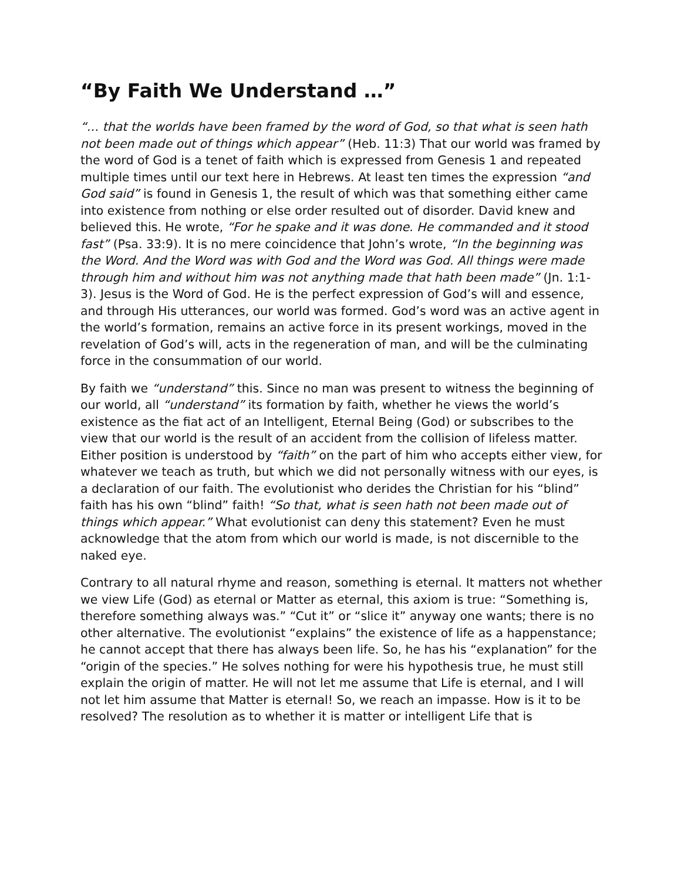“By Faith We Understand …”
“… that the worlds have been framed by the word of God, so that what is seen hath not been made out of things which appear” (Heb. 11:3) That our world was framed by the word of God is a tenet of faith which is expressed from Genesis 1 and repeated multiple times until our text here in Hebrews. At least ten times the expression “and God said” is found in Genesis 1, the result of which was that something either came into existence from nothing or else order resulted out of disorder. David knew and believed this. He wrote, “For he spake and it was done. He commanded and it stood fast” (Psa. 33:9). It is no mere coincidence that John’s wrote, “In the beginning was the Word. And the Word was with God and the Word was God. All things were made through him and without him was not anything made that hath been made” (Jn. 1:1-3). Jesus is the Word of God. He is the perfect expression of God’s will and essence, and through His utterances, our world was formed. God’s word was an active agent in the world’s formation, remains an active force in its present workings, moved in the revelation of God’s will, acts in the regeneration of man, and will be the culminating force in the consummation of our world.
By faith we “understand” this. Since no man was present to witness the beginning of our world, all “understand” its formation by faith, whether he views the world’s existence as the fiat act of an Intelligent, Eternal Being (God) or subscribes to the view that our world is the result of an accident from the collision of lifeless matter. Either position is understood by “faith” on the part of him who accepts either view, for whatever we teach as truth, but which we did not personally witness with our eyes, is a declaration of our faith. The evolutionist who derides the Christian for his “blind” faith has his own “blind” faith! “So that, what is seen hath not been made out of things which appear.” What evolutionist can deny this statement? Even he must acknowledge that the atom from which our world is made, is not discernible to the naked eye.
Contrary to all natural rhyme and reason, something is eternal. It matters not whether we view Life (God) as eternal or Matter as eternal, this axiom is true: “Something is, therefore something always was.” “Cut it” or “slice it” anyway one wants; there is no other alternative. The evolutionist “explains” the existence of life as a happenstance; he cannot accept that there has always been life. So, he has his “explanation” for the “origin of the species.” He solves nothing for were his hypothesis true, he must still explain the origin of matter. He will not let me assume that Life is eternal, and I will not let him assume that Matter is eternal! So, we reach an impasse. How is it to be resolved? The resolution as to whether it is matter or intelligent Life that is